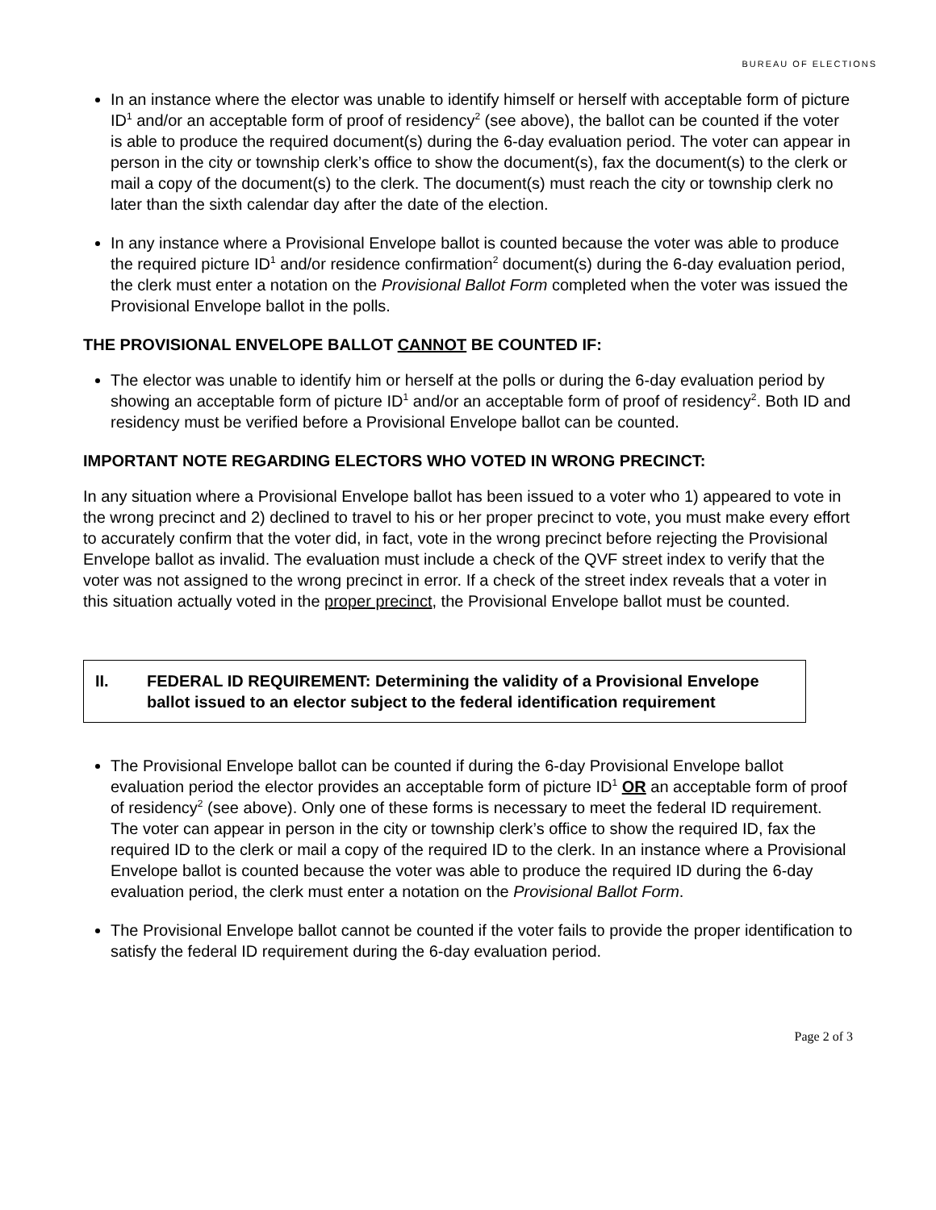BUREAU OF ELECTIONS
In an instance where the elector was unable to identify himself or herself with acceptable form of picture ID<sup>1</sup> and/or an acceptable form of proof of residency<sup>2</sup> (see above), the ballot can be counted if the voter is able to produce the required document(s) during the 6-day evaluation period. The voter can appear in person in the city or township clerk’s office to show the document(s), fax the document(s) to the clerk or mail a copy of the document(s) to the clerk. The document(s) must reach the city or township clerk no later than the sixth calendar day after the date of the election.
In any instance where a Provisional Envelope ballot is counted because the voter was able to produce the required picture ID<sup>1</sup> and/or residence confirmation<sup>2</sup> document(s) during the 6-day evaluation period, the clerk must enter a notation on the Provisional Ballot Form completed when the voter was issued the Provisional Envelope ballot in the polls.
THE PROVISIONAL ENVELOPE BALLOT CANNOT BE COUNTED IF:
The elector was unable to identify him or herself at the polls or during the 6-day evaluation period by showing an acceptable form of picture ID<sup>1</sup> and/or an acceptable form of proof of residency<sup>2</sup>. Both ID and residency must be verified before a Provisional Envelope ballot can be counted.
IMPORTANT NOTE REGARDING ELECTORS WHO VOTED IN WRONG PRECINCT:
In any situation where a Provisional Envelope ballot has been issued to a voter who 1) appeared to vote in the wrong precinct and 2) declined to travel to his or her proper precinct to vote, you must make every effort to accurately confirm that the voter did, in fact, vote in the wrong precinct before rejecting the Provisional Envelope ballot as invalid. The evaluation must include a check of the QVF street index to verify that the voter was not assigned to the wrong precinct in error. If a check of the street index reveals that a voter in this situation actually voted in the proper precinct, the Provisional Envelope ballot must be counted.
II. FEDERAL ID REQUIREMENT: Determining the validity of a Provisional Envelope ballot issued to an elector subject to the federal identification requirement
The Provisional Envelope ballot can be counted if during the 6-day Provisional Envelope ballot evaluation period the elector provides an acceptable form of picture ID<sup>1</sup> OR an acceptable form of proof of residency<sup>2</sup> (see above). Only one of these forms is necessary to meet the federal ID requirement. The voter can appear in person in the city or township clerk’s office to show the required ID, fax the required ID to the clerk or mail a copy of the required ID to the clerk. In an instance where a Provisional Envelope ballot is counted because the voter was able to produce the required ID during the 6-day evaluation period, the clerk must enter a notation on the Provisional Ballot Form.
The Provisional Envelope ballot cannot be counted if the voter fails to provide the proper identification to satisfy the federal ID requirement during the 6-day evaluation period.
Page 2 of 3